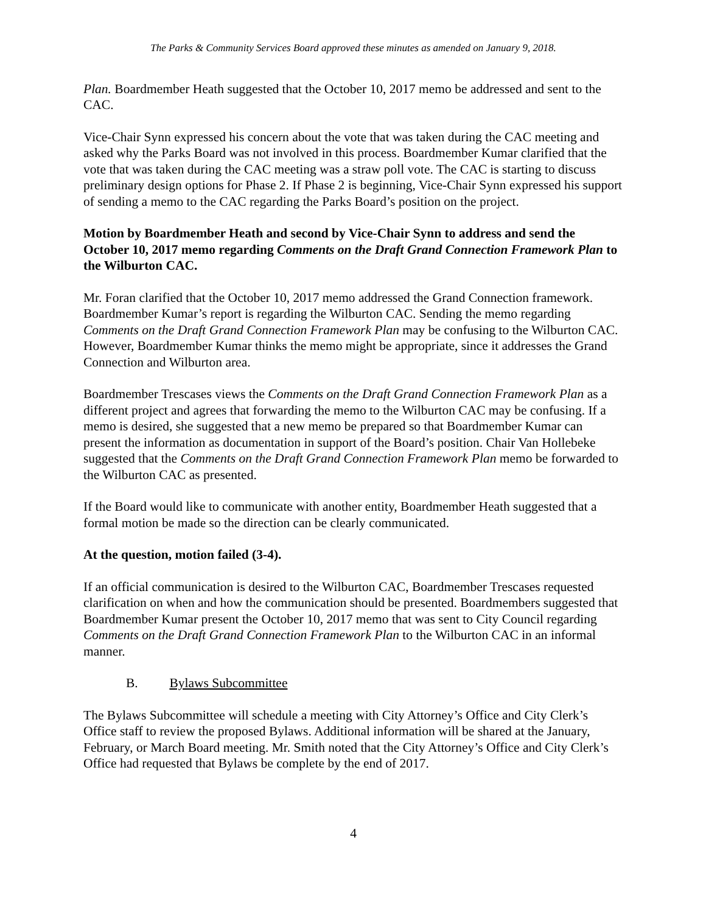The Parks & Community Services Board approved these minutes as amended on January 9, 2018.
Plan. Boardmember Heath suggested that the October 10, 2017 memo be addressed and sent to the CAC.
Vice-Chair Synn expressed his concern about the vote that was taken during the CAC meeting and asked why the Parks Board was not involved in this process. Boardmember Kumar clarified that the vote that was taken during the CAC meeting was a straw poll vote. The CAC is starting to discuss preliminary design options for Phase 2. If Phase 2 is beginning, Vice-Chair Synn expressed his support of sending a memo to the CAC regarding the Parks Board’s position on the project.
Motion by Boardmember Heath and second by Vice-Chair Synn to address and send the October 10, 2017 memo regarding Comments on the Draft Grand Connection Framework Plan to the Wilburton CAC.
Mr. Foran clarified that the October 10, 2017 memo addressed the Grand Connection framework. Boardmember Kumar’s report is regarding the Wilburton CAC. Sending the memo regarding Comments on the Draft Grand Connection Framework Plan may be confusing to the Wilburton CAC. However, Boardmember Kumar thinks the memo might be appropriate, since it addresses the Grand Connection and Wilburton area.
Boardmember Trescases views the Comments on the Draft Grand Connection Framework Plan as a different project and agrees that forwarding the memo to the Wilburton CAC may be confusing. If a memo is desired, she suggested that a new memo be prepared so that Boardmember Kumar can present the information as documentation in support of the Board’s position. Chair Van Hollebeke suggested that the Comments on the Draft Grand Connection Framework Plan memo be forwarded to the Wilburton CAC as presented.
If the Board would like to communicate with another entity, Boardmember Heath suggested that a formal motion be made so the direction can be clearly communicated.
At the question, motion failed (3-4).
If an official communication is desired to the Wilburton CAC, Boardmember Trescases requested clarification on when and how the communication should be presented. Boardmembers suggested that Boardmember Kumar present the October 10, 2017 memo that was sent to City Council regarding Comments on the Draft Grand Connection Framework Plan to the Wilburton CAC in an informal manner.
B. Bylaws Subcommittee
The Bylaws Subcommittee will schedule a meeting with City Attorney’s Office and City Clerk’s Office staff to review the proposed Bylaws. Additional information will be shared at the January, February, or March Board meeting. Mr. Smith noted that the City Attorney’s Office and City Clerk’s Office had requested that Bylaws be complete by the end of 2017.
4